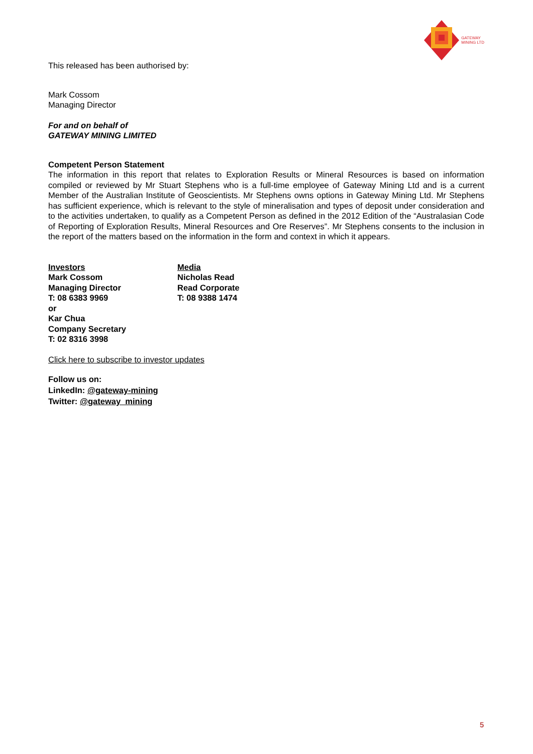GATEWAY
MINING LTD
This released has been authorised by:
Mark Cossom
Managing Director
For and on behalf of
GATEWAY MINING LIMITED
Competent Person Statement
The information in this report that relates to Exploration Results or Mineral Resources is based on information compiled or reviewed by Mr Stuart Stephens who is a full-time employee of Gateway Mining Ltd and is a current Member of the Australian Institute of Geoscientists. Mr Stephens owns options in Gateway Mining Ltd. Mr Stephens has sufficient experience, which is relevant to the style of mineralisation and types of deposit under consideration and to the activities undertaken, to qualify as a Competent Person as defined in the 2012 Edition of the “Australasian Code of Reporting of Exploration Results, Mineral Resources and Ore Reserves”. Mr Stephens consents to the inclusion in the report of the matters based on the information in the form and context in which it appears.
Investors
Mark Cossom
Managing Director
T: 08 6383 9969
or
Kar Chua
Company Secretary
T: 02 8316 3998
Media
Nicholas Read
Read Corporate
T: 08 9388 1474
Click here to subscribe to investor updates
Follow us on:
LinkedIn: @gateway-mining
Twitter: @gateway_mining
5